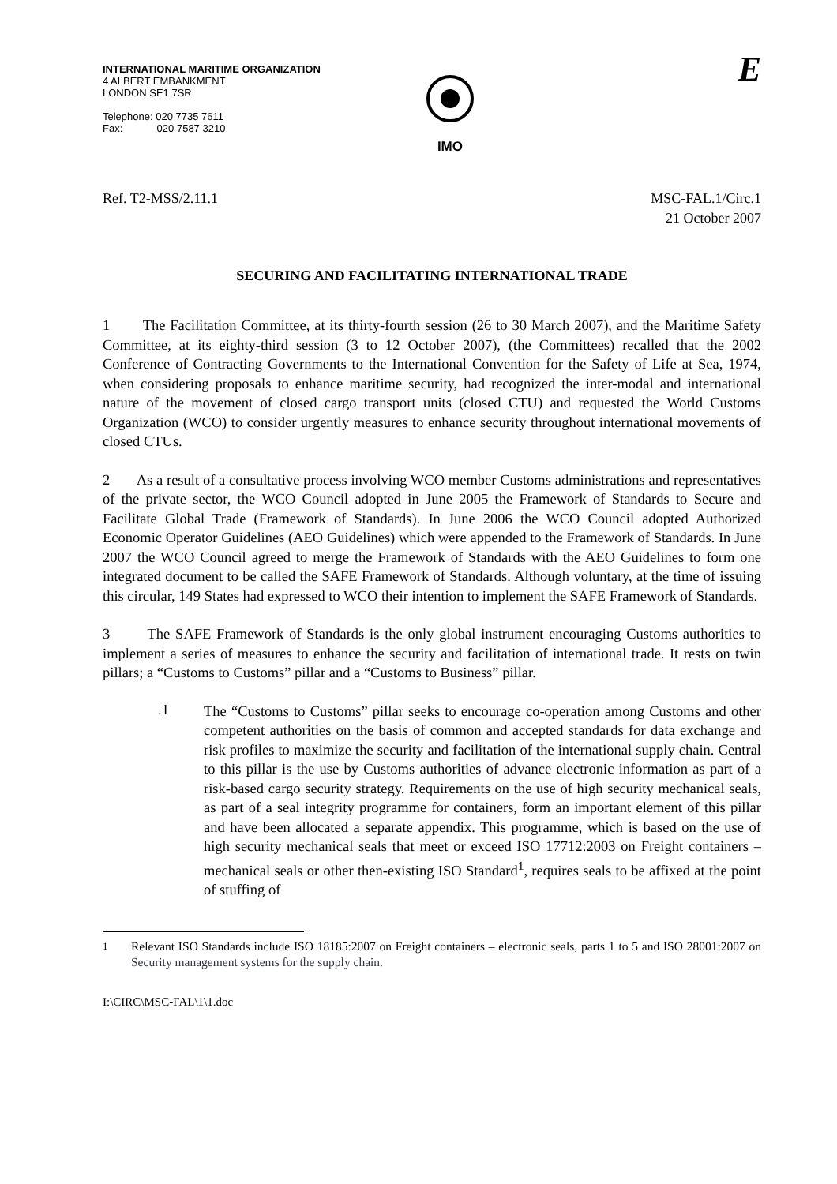INTERNATIONAL MARITIME ORGANIZATION
4 ALBERT EMBANKMENT
LONDON SE1 7SR
Telephone: 020 7735 7611
Fax: 020 7587 3210
IMO
E
Ref. T2-MSS/2.11.1 MSC-FAL.1/Circ.1
21 October 2007
SECURING AND FACILITATING INTERNATIONAL TRADE
1 The Facilitation Committee, at its thirty-fourth session (26 to 30 March 2007), and the Maritime Safety Committee, at its eighty-third session (3 to 12 October 2007), (the Committees) recalled that the 2002 Conference of Contracting Governments to the International Convention for the Safety of Life at Sea, 1974, when considering proposals to enhance maritime security, had recognized the inter-modal and international nature of the movement of closed cargo transport units (closed CTU) and requested the World Customs Organization (WCO) to consider urgently measures to enhance security throughout international movements of closed CTUs.
2 As a result of a consultative process involving WCO member Customs administrations and representatives of the private sector, the WCO Council adopted in June 2005 the Framework of Standards to Secure and Facilitate Global Trade (Framework of Standards). In June 2006 the WCO Council adopted Authorized Economic Operator Guidelines (AEO Guidelines) which were appended to the Framework of Standards. In June 2007 the WCO Council agreed to merge the Framework of Standards with the AEO Guidelines to form one integrated document to be called the SAFE Framework of Standards. Although voluntary, at the time of issuing this circular, 149 States had expressed to WCO their intention to implement the SAFE Framework of Standards.
3 The SAFE Framework of Standards is the only global instrument encouraging Customs authorities to implement a series of measures to enhance the security and facilitation of international trade. It rests on twin pillars; a “Customs to Customs” pillar and a “Customs to Business” pillar.
.1
The “Customs to Customs” pillar seeks to encourage co-operation among Customs and other competent authorities on the basis of common and accepted standards for data exchange and risk profiles to maximize the security and facilitation of the international supply chain. Central to this pillar is the use by Customs authorities of advance electronic information as part of a risk-based cargo security strategy. Requirements on the use of high security mechanical seals, as part of a seal integrity programme for containers, form an important element of this pillar and have been allocated a separate appendix. This programme, which is based on the use of high security mechanical seals that meet or exceed ISO 17712:2003 on Freight containers – mechanical seals or other then-existing ISO Standard<sup>1</sup>, requires seals to be affixed at the point of stuffing of
<sup>1</sup> Relevant ISO Standards include ISO 18185:2007 on Freight containers – electronic seals, parts 1 to 5 and ISO 28001:2007 on Security management systems for the supply chain.
I:\CIRC\MSC-FAL\1\1.doc